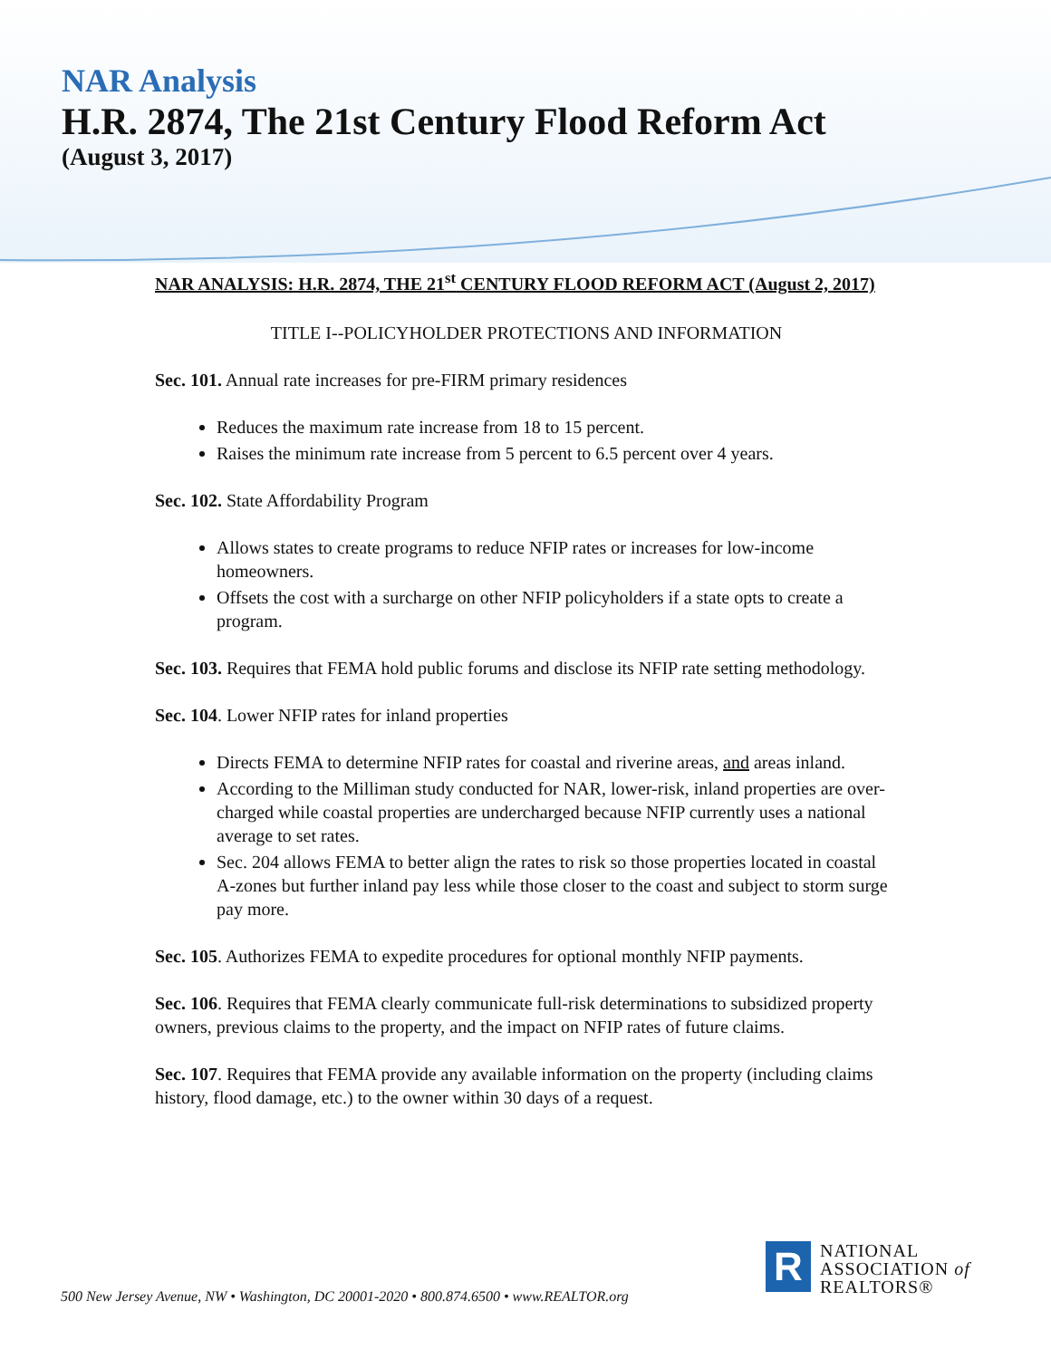NAR Analysis
H.R. 2874, The 21st Century Flood Reform Act
(August 3, 2017)
NAR ANALYSIS: H.R. 2874, THE 21<sup>st</sup> CENTURY FLOOD REFORM ACT (August 2, 2017)
TITLE I--POLICYHOLDER PROTECTIONS AND INFORMATION
Sec. 101. Annual rate increases for pre-FIRM primary residences
Reduces the maximum rate increase from 18 to 15 percent.
Raises the minimum rate increase from 5 percent to 6.5 percent over 4 years.
Sec. 102. State Affordability Program
Allows states to create programs to reduce NFIP rates or increases for low-income homeowners.
Offsets the cost with a surcharge on other NFIP policyholders if a state opts to create a program.
Sec. 103. Requires that FEMA hold public forums and disclose its NFIP rate setting methodology.
Sec. 104. Lower NFIP rates for inland properties
Directs FEMA to determine NFIP rates for coastal and riverine areas, and areas inland.
According to the Milliman study conducted for NAR, lower-risk, inland properties are over-charged while coastal properties are undercharged because NFIP currently uses a national average to set rates.
Sec. 204 allows FEMA to better align the rates to risk so those properties located in coastal A-zones but further inland pay less while those closer to the coast and subject to storm surge pay more.
Sec. 105. Authorizes FEMA to expedite procedures for optional monthly NFIP payments.
Sec. 106. Requires that FEMA clearly communicate full-risk determinations to subsidized property owners, previous claims to the property, and the impact on NFIP rates of future claims.
Sec. 107. Requires that FEMA provide any available information on the property (including claims history, flood damage, etc.) to the owner within 30 days of a request.
R
NATIONAL
ASSOCIATION of
REALTORS®
500 New Jersey Avenue, NW • Washington, DC 20001-2020 • 800.874.6500 • www.REALTOR.org